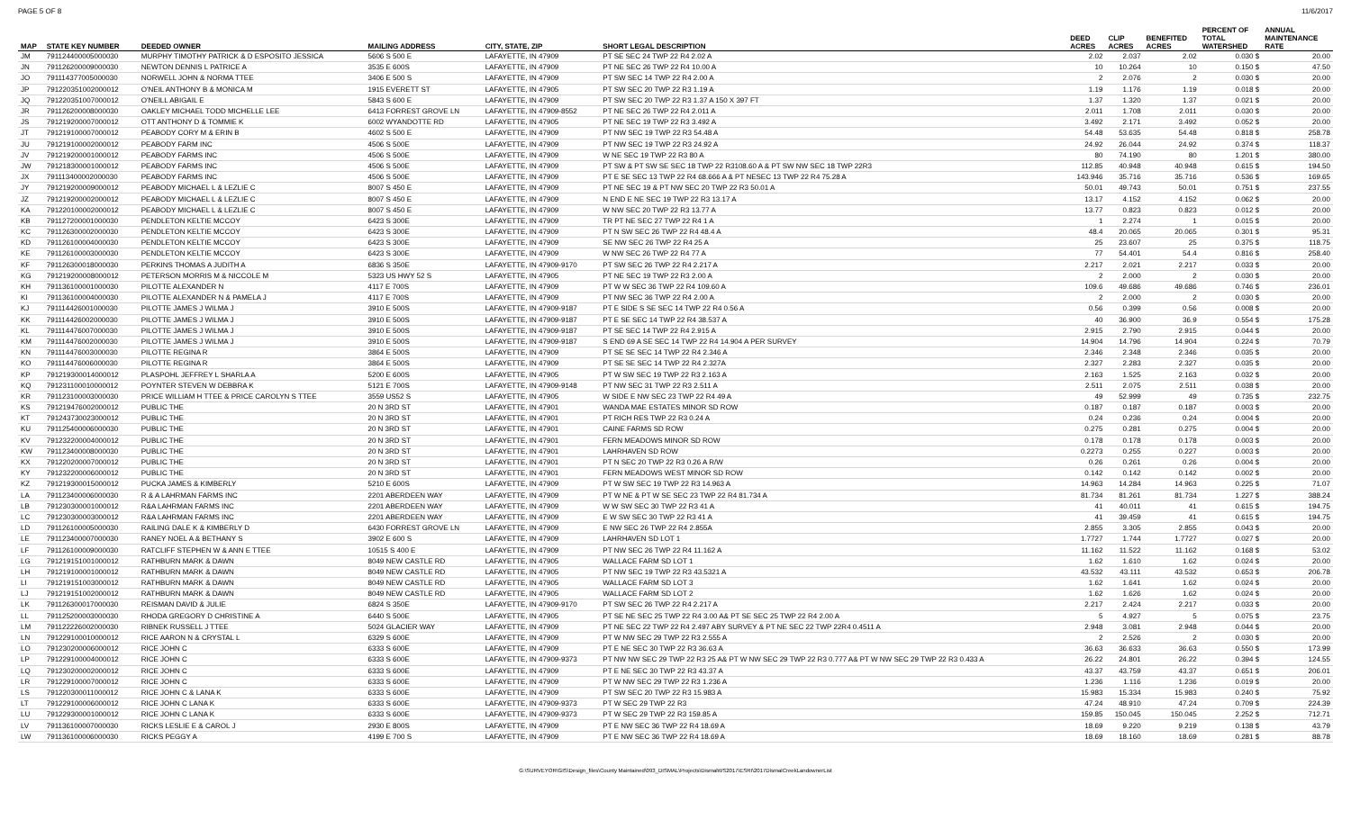PAGE 5 OF 8 11/6/2017
| MAP | STATE KEY NUMBER | DEEDED OWNER | MAILING ADDRESS | CITY, STATE, ZIP | SHORT LEGAL DESCRIPTION | DEED ACRES | CLIP ACRES | BENEFITED ACRES | PERCENT OF TOTAL WATERSHED | ANNUAL MAINTENANCE RATE |
| --- | --- | --- | --- | --- | --- | --- | --- | --- | --- | --- |
| JM | 791124400005000030 | MURPHY TIMOTHY PATRICK & D ESPOSITO JESSICA | 5606 S 500 E | LAFAYETTE, IN 47909 | PT SE SEC 24 TWP 22 R4 2.02 A | 2.02 | 2.037 | 2.02 | 0.030 $ | 20.00 |
| JN | 791126200009000030 | NEWTON DENNIS L PATRICE A | 3535 E 600S | LAFAYETTE, IN 47909 | PT NE SEC 26 TWP 22 R4 10.00 A | 10 | 10.264 | 10 | 0.150 $ | 47.50 |
| JO | 791114377005000030 | NORWELL JOHN & NORMA TTEE | 3406 E 500 S | LAFAYETTE, IN 47909 | PT SW SEC 14 TWP 22 R4 2.00 A | 2 | 2.076 | 2 | 0.030 $ | 20.00 |
| JP | 791220351002000012 | O'NEIL ANTHONY B & MONICA M | 1915 EVERETT ST | LAFAYETTE, IN 47905 | PT SW SEC 20 TWP 22 R3 1.19 A | 1.19 | 1.176 | 1.19 | 0.018 $ | 20.00 |
| JQ | 791220351007000012 | O'NEILL ABIGAIL E | 5843 S 600 E | LAFAYETTE, IN 47909 | PT SW SEC 20 TWP 22 R3 1.37 A 150 X 397 FT | 1.37 | 1.320 | 1.37 | 0.021 $ | 20.00 |
| JR | 791126200008000030 | OAKLEY MICHAEL TODD MICHELLE LEE | 6413 FORREST GROVE LN | LAFAYETTE, IN 47909-8552 | PT NE SEC 26 TWP 22 R4 2.011 A | 2.011 | 1.708 | 2.011 | 0.030 $ | 20.00 |
| JS | 791219200007000012 | OTT ANTHONY D & TOMMIE K | 6002 WYANDOTTE RD | LAFAYETTE, IN 47905 | PT NE SEC 19 TWP 22 R3 3.492 A | 3.492 | 2.171 | 3.492 | 0.052 $ | 20.00 |
| JT | 791219100007000012 | PEABODY CORY M & ERIN B | 4602 S 500 E | LAFAYETTE, IN 47909 | PT NW SEC 19 TWP 22 R3 54.48 A | 54.48 | 53.635 | 54.48 | 0.818 $ | 258.78 |
| JU | 791219100002000012 | PEABODY FARM INC | 4506 S 500E | LAFAYETTE, IN 47909 | PT NW SEC 19 TWP 22 R3 24.92 A | 24.92 | 26.044 | 24.92 | 0.374 $ | 118.37 |
| JV | 791219200001000012 | PEABODY FARMS INC | 4506 S 500E | LAFAYETTE, IN 47909 | W NE SEC 19 TWP 22 R3 80 A | 80 | 74.190 | 80 | 1.201 $ | 380.00 |
| JW | 791218300001000012 | PEABODY FARMS INC | 4506 S 500E | LAFAYETTE, IN 47909 | PT SW & PT SW SE SEC 18 TWP 22 R3108.60 A & PT SW NW SEC 18 TWP 22R3 | 112.85 | 40.948 | 40.948 | 0.615 $ | 194.50 |
| JX | 791113400002000030 | PEABODY FARMS INC | 4506 S 500E | LAFAYETTE, IN 47909 | PT E SE SEC 13 TWP 22 R4 68.666 A & PT NESEC 13 TWP 22 R4 75.28 A | 143.946 | 35.716 | 35.716 | 0.536 $ | 169.65 |
| JY | 791219200009000012 | PEABODY MICHAEL L & LEZLIE C | 8007 S 450 E | LAFAYETTE, IN 47909 | PT NE SEC 19 & PT NW SEC 20 TWP 22 R3 50.01 A | 50.01 | 49.743 | 50.01 | 0.751 $ | 237.55 |
| JZ | 791219200002000012 | PEABODY MICHAEL L & LEZLIE C | 8007 S 450 E | LAFAYETTE, IN 47909 | N END E NE SEC 19 TWP 22 R3 13.17 A | 13.17 | 4.152 | 4.152 | 0.062 $ | 20.00 |
| KA | 791220100002000012 | PEABODY MICHAEL L & LEZLIE C | 8007 S 450 E | LAFAYETTE, IN 47909 | W NW SEC 20 TWP 22 R3 13.77 A | 13.77 | 0.823 | 0.823 | 0.012 $ | 20.00 |
| KB | 791127200001000030 | PENDLETON KELTIE MCCOY | 6423 S 300E | LAFAYETTE, IN 47909 | TR PT NE SEC 27 TWP 22 R4 1 A | 1 | 2.274 | 1 | 0.015 $ | 20.00 |
| KC | 791126300002000030 | PENDLETON KELTIE MCCOY | 6423 S 300E | LAFAYETTE, IN 47909 | PT N SW SEC 26 TWP 22 R4 48.4 A | 48.4 | 20.065 | 20.065 | 0.301 $ | 95.31 |
| KD | 791126100004000030 | PENDLETON KELTIE MCCOY | 6423 S 300E | LAFAYETTE, IN 47909 | SE NW SEC 26 TWP 22 R4 25 A | 25 | 23.607 | 25 | 0.375 $ | 118.75 |
| KE | 791126100003000030 | PENDLETON KELTIE MCCOY | 6423 S 300E | LAFAYETTE, IN 47909 | W NW SEC 26 TWP 22 R4 77 A | 77 | 54.401 | 54.4 | 0.816 $ | 258.40 |
| KF | 791126300018000030 | PERKINS THOMAS A JUDITH A | 6836 S 350E | LAFAYETTE, IN 47909-9170 | PT SW SEC 26 TWP 22 R4 2.217 A | 2.217 | 2.021 | 2.217 | 0.033 $ | 20.00 |
| KG | 791219200008000012 | PETERSON MORRIS M & NICCOLE M | 5323 US HWY 52 S | LAFAYETTE, IN 47905 | PT NE SEC 19 TWP 22 R3 2.00 A | 2 | 2.000 | 2 | 0.030 $ | 20.00 |
| KH | 791136100001000030 | PILOTTE ALEXANDER N | 4117 E 700S | LAFAYETTE, IN 47909 | PT W W SEC 36 TWP 22 R4 109.60 A | 109.6 | 49.686 | 49.686 | 0.746 $ | 236.01 |
| KI | 791136100004000030 | PILOTTE ALEXANDER N & PAMELA J | 4117 E 700S | LAFAYETTE, IN 47909 | PT NW SEC 36 TWP 22 R4 2.00 A | 2 | 2.000 | 2 | 0.030 $ | 20.00 |
| KJ | 791114426001000030 | PILOTTE JAMES J WILMA J | 3910 E 500S | LAFAYETTE, IN 47909-9187 | PT E SIDE S SE SEC 14 TWP 22 R4 0.56 A | 0.56 | 0.399 | 0.56 | 0.008 $ | 20.00 |
| KK | 791114426002000030 | PILOTTE JAMES J WILMA J | 3910 E 500S | LAFAYETTE, IN 47909-9187 | PT E SE SEC 14 TWP 22 R4 38.537 A | 40 | 36.900 | 36.9 | 0.554 $ | 175.28 |
| KL | 791114476007000030 | PILOTTE JAMES J WILMA J | 3910 E 500S | LAFAYETTE, IN 47909-9187 | PT SE SEC 14 TWP 22 R4 2.915 A | 2.915 | 2.790 | 2.915 | 0.044 $ | 20.00 |
| KM | 791114476002000030 | PILOTTE JAMES J WILMA J | 3910 E 500S | LAFAYETTE, IN 47909-9187 | S END 69 A SE SEC 14 TWP 22 R4 14.904 A PER SURVEY | 14.904 | 14.796 | 14.904 | 0.224 $ | 70.79 |
| KN | 791114476003000030 | PILOTTE REGINA R | 3864 E 500S | LAFAYETTE, IN 47909 | PT SE SE SEC 14 TWP 22 R4 2.346 A | 2.346 | 2.348 | 2.346 | 0.035 $ | 20.00 |
| KO | 791114476006000030 | PILOTTE REGINA R | 3864 E 500S | LAFAYETTE, IN 47909 | PT SE SE SEC 14 TWP 22 R4 2.327A | 2.327 | 2.283 | 2.327 | 0.035 $ | 20.00 |
| KP | 791219300014000012 | PLASPOHL JEFFREY L SHARLA A | 5200 E 600S | LAFAYETTE, IN 47905 | PT W SW SEC 19 TWP 22 R3 2.163 A | 2.163 | 1.525 | 2.163 | 0.032 $ | 20.00 |
| KQ | 791231100010000012 | POYNTER STEVEN W DEBBRA K | 5121 E 700S | LAFAYETTE, IN 47909-9148 | PT NW SEC 31 TWP 22 R3 2.511 A | 2.511 | 2.075 | 2.511 | 0.038 $ | 20.00 |
| KR | 791123100003000030 | PRICE WILLIAM H TTEE & PRICE CAROLYN S TTEE | 3559 US52 S | LAFAYETTE, IN 47905 | W SIDE E NW SEC 23 TWP 22 R4 49 A | 49 | 52.999 | 49 | 0.735 $ | 232.75 |
| KS | 791219476002000012 | PUBLIC THE | 20 N 3RD ST | LAFAYETTE, IN 47901 | WANDA MAE ESTATES MINOR SD ROW | 0.187 | 0.187 | 0.187 | 0.003 $ | 20.00 |
| KT | 791243730023000012 | PUBLIC THE | 20 N 3RD ST | LAFAYETTE, IN 47901 | PT RICH RES TWP 22 R3 0.24 A | 0.24 | 0.236 | 0.24 | 0.004 $ | 20.00 |
| KU | 791125400006000030 | PUBLIC THE | 20 N 3RD ST | LAFAYETTE, IN 47901 | CAINE FARMS SD ROW | 0.275 | 0.281 | 0.275 | 0.004 $ | 20.00 |
| KV | 791232200004000012 | PUBLIC THE | 20 N 3RD ST | LAFAYETTE, IN 47901 | FERN MEADOWS MINOR SD ROW | 0.178 | 0.178 | 0.178 | 0.003 $ | 20.00 |
| KW | 791123400008000030 | PUBLIC THE | 20 N 3RD ST | LAFAYETTE, IN 47901 | LAHRHAVEN SD ROW | 0.2273 | 0.255 | 0.227 | 0.003 $ | 20.00 |
| KX | 791220200007000012 | PUBLIC THE | 20 N 3RD ST | LAFAYETTE, IN 47901 | PT N SEC 20 TWP 22 R3 0.26 A R/W | 0.26 | 0.261 | 0.26 | 0.004 $ | 20.00 |
| KY | 791232200006000012 | PUBLIC THE | 20 N 3RD ST | LAFAYETTE, IN 47901 | FERN MEADOWS WEST MINOR SD ROW | 0.142 | 0.142 | 0.142 | 0.002 $ | 20.00 |
| KZ | 791219300015000012 | PUCKA JAMES & KIMBERLY | 5210 E 600S | LAFAYETTE, IN 47909 | PT W SW SEC 19 TWP 22 R3 14.963 A | 14.963 | 14.284 | 14.963 | 0.225 $ | 71.07 |
| LA | 791123400006000030 | R & A LAHRMAN FARMS INC | 2201 ABERDEEN WAY | LAFAYETTE, IN 47909 | PT W NE & PT W SE SEC 23 TWP 22 R4 81.734 A | 81.734 | 81.261 | 81.734 | 1.227 $ | 388.24 |
| LB | 791230300001000012 | R&A LAHRMAN FARMS INC | 2201 ABERDEEN WAY | LAFAYETTE, IN 47909 | W W SW SEC 30 TWP 22 R3 41 A | 41 | 40.011 | 41 | 0.615 $ | 194.75 |
| LC | 791230300003000012 | R&A LAHRMAN FARMS INC | 2201 ABERDEEN WAY | LAFAYETTE, IN 47909 | E W SW SEC 30 TWP 22 R3 41 A | 41 | 39.459 | 41 | 0.615 $ | 194.75 |
| LD | 791126100005000030 | RAILING DALE K & KIMBERLY D | 6430 FORREST GROVE LN | LAFAYETTE, IN 47909 | E NW SEC 26 TWP 22 R4 2.855A | 2.855 | 3.305 | 2.855 | 0.043 $ | 20.00 |
| LE | 791123400007000030 | RANEY NOEL A & BETHANY S | 3902 E 600 S | LAFAYETTE, IN 47909 | LAHRHAVEN SD LOT 1 | 1.7727 | 1.744 | 1.7727 | 0.027 $ | 20.00 |
| LF | 791126100009000030 | RATCLIFF STEPHEN W & ANN E TTEE | 10515 S 400 E | LAFAYETTE, IN 47909 | PT NW SEC 26 TWP 22 R4 11.162 A | 11.162 | 11.522 | 11.162 | 0.168 $ | 53.02 |
| LG | 791219151001000012 | RATHBURN MARK & DAWN | 8049 NEW CASTLE RD | LAFAYETTE, IN 47905 | WALLACE FARM SD LOT 1 | 1.62 | 1.610 | 1.62 | 0.024 $ | 20.00 |
| LH | 791219100001000012 | RATHBURN MARK & DAWN | 8049 NEW CASTLE RD | LAFAYETTE, IN 47905 | PT NW SEC 19 TWP 22 R3 43.5321 A | 43.532 | 43.111 | 43.532 | 0.653 $ | 206.78 |
| LI | 791219151003000012 | RATHBURN MARK & DAWN | 8049 NEW CASTLE RD | LAFAYETTE, IN 47905 | WALLACE FARM SD LOT 3 | 1.62 | 1.641 | 1.62 | 0.024 $ | 20.00 |
| LJ | 791219151002000012 | RATHBURN MARK & DAWN | 8049 NEW CASTLE RD | LAFAYETTE, IN 47905 | WALLACE FARM SD LOT 2 | 1.62 | 1.626 | 1.62 | 0.024 $ | 20.00 |
| LK | 791126300017000030 | REISMAN DAVID & JULIE | 6824 S 350E | LAFAYETTE, IN 47909-9170 | PT SW SEC 26 TWP 22 R4 2.217 A | 2.217 | 2.424 | 2.217 | 0.033 $ | 20.00 |
| LL | 791125200003000030 | RHODA GREGORY D CHRISTINE A | 6440 S 500E | LAFAYETTE, IN 47905 | PT SE NE SEC 25 TWP 22 R4 3.00 A& PT SE SEC 25 TWP 22 R4 2.00 A | 5 | 4.927 | 5 | 0.075 $ | 23.75 |
| LM | 791122226002000030 | RIBNEK RUSSELL J TTEE | 5024 GLACIER WAY | LAFAYETTE, IN 47909 | PT NE SEC 22 TWP 22 R4 2.497 ABY SURVEY & PT NE SEC 22 TWP 22R4 0.4511 A | 2.948 | 3.081 | 2.948 | 0.044 $ | 20.00 |
| LN | 791229100010000012 | RICE AARON N & CRYSTAL L | 6329 S 600E | LAFAYETTE, IN 47909 | PT W NW SEC 29 TWP 22 R3 2.555 A | 2 | 2.526 | 2 | 0.030 $ | 20.00 |
| LO | 791230200006000012 | RICE JOHN C | 6333 S 600E | LAFAYETTE, IN 47909 | PT E NE SEC 30 TWP 22 R3 36.63 A | 36.63 | 36.633 | 36.63 | 0.550 $ | 173.99 |
| LP | 791229100004000012 | RICE JOHN C | 6333 S 600E | LAFAYETTE, IN 47909-9373 | PT NW NW SEC 29 TWP 22 R3 25 A& PT W NW SEC 29 TWP 22 R3 0.777 A& PT W NW SEC 29 TWP 22 R3 0.433 A | 26.22 | 24.801 | 26.22 | 0.394 $ | 124.55 |
| LQ | 791230200002000012 | RICE JOHN C | 6333 S 600E | LAFAYETTE, IN 47909 | PT E NE SEC 30 TWP 22 R3 43.37 A | 43.37 | 43.759 | 43.37 | 0.651 $ | 206.01 |
| LR | 791229100007000012 | RICE JOHN C | 6333 S 600E | LAFAYETTE, IN 47909 | PT W NW SEC 29 TWP 22 R3 1.236 A | 1.236 | 1.116 | 1.236 | 0.019 $ | 20.00 |
| LS | 791220300011000012 | RICE JOHN C & LANA K | 6333 S 600E | LAFAYETTE, IN 47909 | PT SW SEC 20 TWP 22 R3 15.983 A | 15.983 | 15.334 | 15.983 | 0.240 $ | 75.92 |
| LT | 791229100006000012 | RICE JOHN C LANA K | 6333 S 600E | LAFAYETTE, IN 47909-9373 | PT W SEC 29 TWP 22 R3 | 47.24 | 48.910 | 47.24 | 0.709 $ | 224.39 |
| LU | 791229300001000012 | RICE JOHN C LANA K | 6333 S 600E | LAFAYETTE, IN 47909-9373 | PT W SEC 29 TWP 22 R3 159.85 A | 159.85 | 150.045 | 150.045 | 2.252 $ | 712.71 |
| LV | 791136100007000030 | RICKS LESLIE E & CAROL J | 2930 E 800S | LAFAYETTE, IN 47909 | PT E NW SEC 36 TWP 22 R4 18.69 A | 18.69 | 9.220 | 9.219 | 0.138 $ | 43.79 |
| LW | 791136100006000030 | RICKS PEGGY A | 4199 E 700 S | LAFAYETTE, IN 47909 | PT E NW SEC 36 TWP 22 R4 18.69 A | 18.69 | 18.160 | 18.69 | 0.281 $ | 88.78 |
G:\SURVEYOR\GIS\Design_files\County Maintained\093_DISMAL\Projects\DismalWS2017\ESRI\2017DismalCreekLandownerList